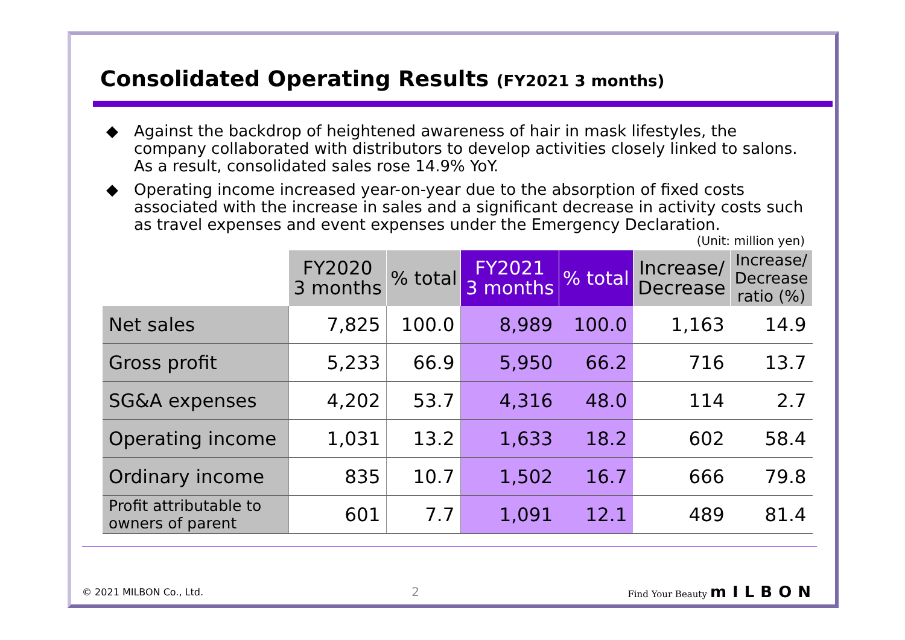Consolidated Operating Results (FY2021 3 months)
◆ Against the backdrop of heightened awareness of hair in mask lifestyles, the company collaborated with distributors to develop activities closely linked to salons. As a result, consolidated sales rose 14.9% YoY.
◆ Operating income increased year-on-year due to the absorption of fixed costs associated with the increase in sales and a significant decrease in activity costs such as travel expenses and event expenses under the Emergency Declaration.
(Unit: million yen)
| | FY2020 3 months | % total | FY2021 3 months | % total | Increase/ Decrease | Increase/ Decrease ratio (%) |
| --- | --- | --- | --- | --- | --- | --- |
| Net sales | 7,825 | 100.0 | 8,989 | 100.0 | 1,163 | 14.9 |
| Gross profit | 5,233 | 66.9 | 5,950 | 66.2 | 716 | 13.7 |
| SG&A expenses | 4,202 | 53.7 | 4,316 | 48.0 | 114 | 2.7 |
| Operating income | 1,031 | 13.2 | 1,633 | 18.2 | 602 | 58.4 |
| Ordinary income | 835 | 10.7 | 1,502 | 16.7 | 666 | 79.8 |
| Profit attributable to owners of parent | 601 | 7.7 | 1,091 | 12.1 | 489 | 81.4 |
© 2021 MILBON Co., Ltd. 2 Find Your Beauty mILBON